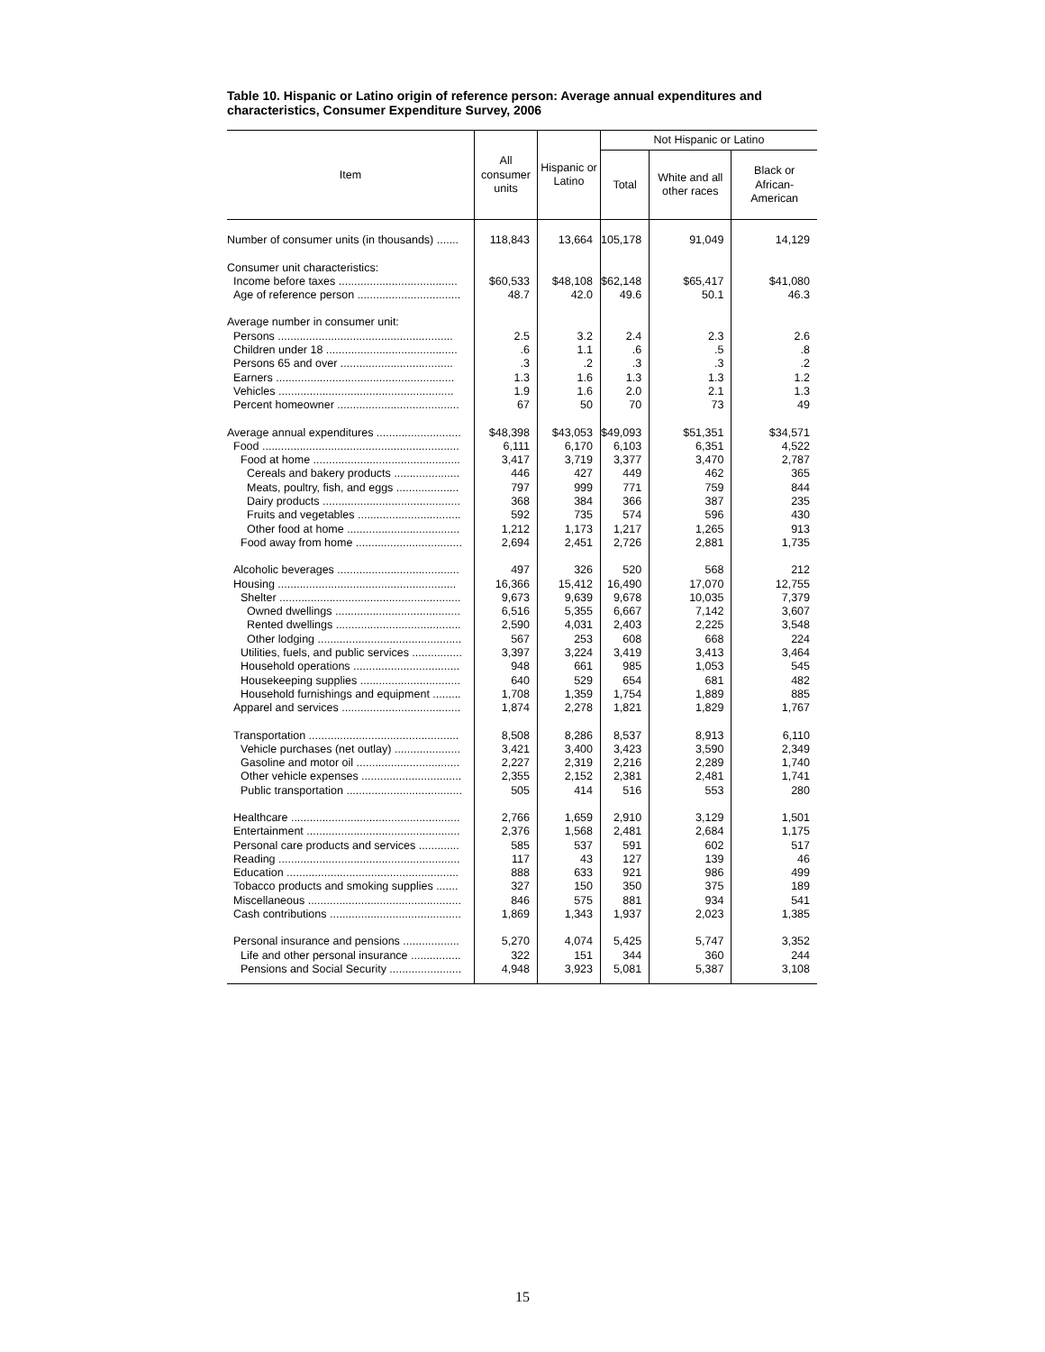Table 10. Hispanic or Latino origin of reference person: Average annual expenditures and characteristics, Consumer Expenditure Survey, 2006
| Item | All consumer units | Hispanic or Latino | Not Hispanic or Latino | | |
| --- | --- | --- | --- | --- | --- |
| | | | Total | White and all other races | Black or African-American |
| Number of consumer units (in thousands) ....... | 118,843 | 13,664 | 105,178 | 91,049 | 14,129 |
| Consumer unit characteristics: | | | | | |
| Income before taxes ...................................... | $60,533 | $48,108 | $62,148 | $65,417 | $41,080 |
| Age of reference person ................................. | 48.7 | 42.0 | 49.6 | 50.1 | 46.3 |
| Average number in consumer unit: | | | | | |
| Persons ........................................................ | 2.5 | 3.2 | 2.4 | 2.3 | 2.6 |
| Children under 18 .......................................... | .6 | 1.1 | .6 | .5 | .8 |
| Persons 65 and over .................................... | .3 | .2 | .3 | .3 | .2 |
| Earners ......................................................... | 1.3 | 1.6 | 1.3 | 1.3 | 1.2 |
| Vehicles ........................................................ | 1.9 | 1.6 | 2.0 | 2.1 | 1.3 |
| Percent homeowner ....................................... | 67 | 50 | 70 | 73 | 49 |
| Average annual expenditures ........................... | $48,398 | $43,053 | $49,093 | $51,351 | $34,571 |
| Food ............................................................... | 6,111 | 6,170 | 6,103 | 6,351 | 4,522 |
| Food at home ............................................... | 3,417 | 3,719 | 3,377 | 3,470 | 2,787 |
| Cereals and bakery products ..................... | 446 | 427 | 449 | 462 | 365 |
| Meats, poultry, fish, and eggs .................... | 797 | 999 | 771 | 759 | 844 |
| Dairy products ............................................ | 368 | 384 | 366 | 387 | 235 |
| Fruits and vegetables ................................. | 592 | 735 | 574 | 596 | 430 |
| Other food at home .................................... | 1,212 | 1,173 | 1,217 | 1,265 | 913 |
| Food away from home .................................. | 2,694 | 2,451 | 2,726 | 2,881 | 1,735 |
| Alcoholic beverages ....................................... | 497 | 326 | 520 | 568 | 212 |
| Housing ......................................................... | 16,366 | 15,412 | 16,490 | 17,070 | 12,755 |
| Shelter .......................................................... | 9,673 | 9,639 | 9,678 | 10,035 | 7,379 |
| Owned dwellings ........................................ | 6,516 | 5,355 | 6,667 | 7,142 | 3,607 |
| Rented dwellings ........................................ | 2,590 | 4,031 | 2,403 | 2,225 | 3,548 |
| Other lodging .............................................. | 567 | 253 | 608 | 668 | 224 |
| Utilities, fuels, and public services ................ | 3,397 | 3,224 | 3,419 | 3,413 | 3,464 |
| Household operations .................................. | 948 | 661 | 985 | 1,053 | 545 |
| Housekeeping supplies ................................ | 640 | 529 | 654 | 681 | 482 |
| Household furnishings and equipment ......... | 1,708 | 1,359 | 1,754 | 1,889 | 885 |
| Apparel and services ...................................... | 1,874 | 2,278 | 1,821 | 1,829 | 1,767 |
| Transportation ................................................ | 8,508 | 8,286 | 8,537 | 8,913 | 6,110 |
| Vehicle purchases (net outlay) ..................... | 3,421 | 3,400 | 3,423 | 3,590 | 2,349 |
| Gasoline and motor oil ................................. | 2,227 | 2,319 | 2,216 | 2,289 | 1,740 |
| Other vehicle expenses ................................ | 2,355 | 2,152 | 2,381 | 2,481 | 1,741 |
| Public transportation ..................................... | 505 | 414 | 516 | 553 | 280 |
| Healthcare ...................................................... | 2,766 | 1,659 | 2,910 | 3,129 | 1,501 |
| Entertainment ................................................. | 2,376 | 1,568 | 2,481 | 2,684 | 1,175 |
| Personal care products and services ............. | 585 | 537 | 591 | 602 | 517 |
| Reading .......................................................... | 117 | 43 | 127 | 139 | 46 |
| Education ....................................................... | 888 | 633 | 921 | 986 | 499 |
| Tobacco products and smoking supplies ....... | 327 | 150 | 350 | 375 | 189 |
| Miscellaneous ................................................. | 846 | 575 | 881 | 934 | 541 |
| Cash contributions .......................................... | 1,869 | 1,343 | 1,937 | 2,023 | 1,385 |
| Personal insurance and pensions .................. | 5,270 | 4,074 | 5,425 | 5,747 | 3,352 |
| Life and other personal insurance ................ | 322 | 151 | 344 | 360 | 244 |
| Pensions and Social Security ....................... | 4,948 | 3,923 | 5,081 | 5,387 | 3,108 |
15